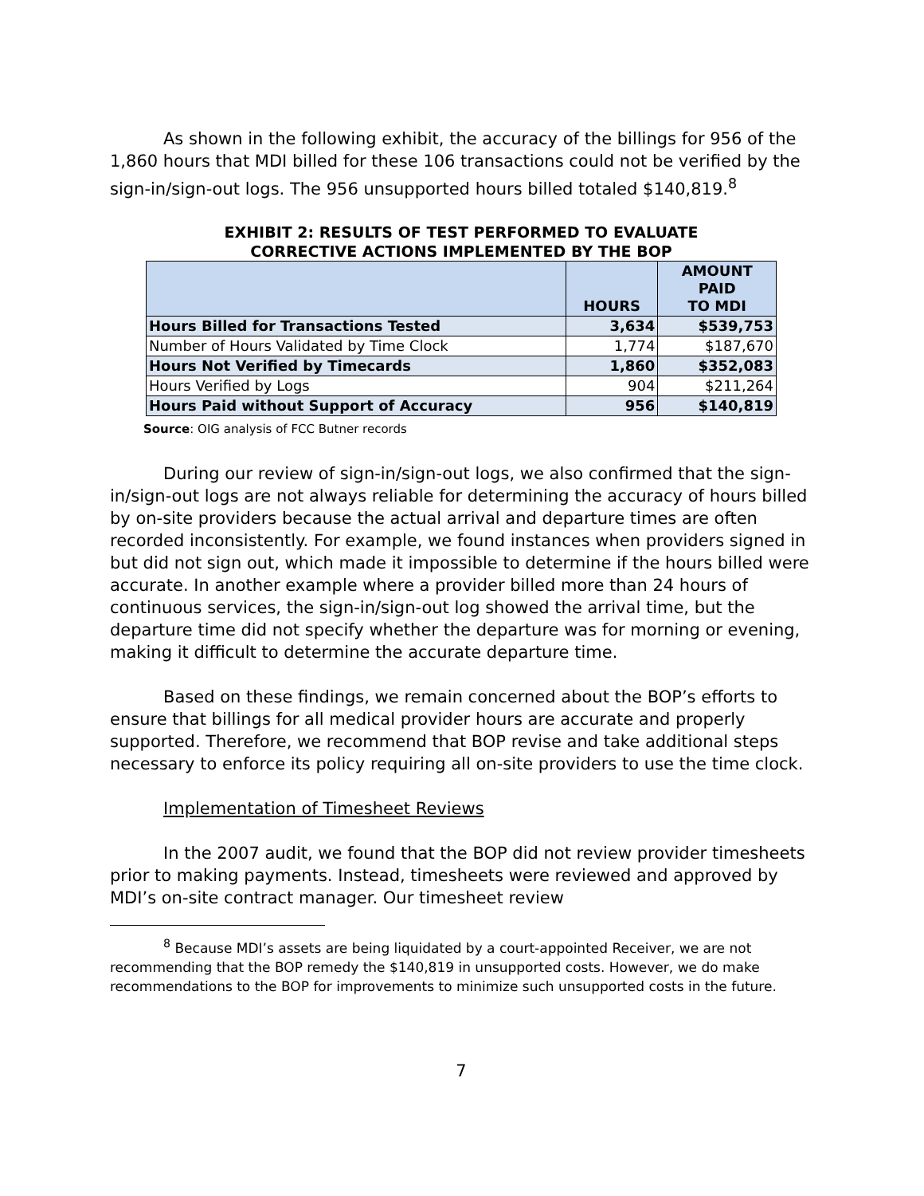As shown in the following exhibit, the accuracy of the billings for 956 of the 1,860 hours that MDI billed for these 106 transactions could not be verified by the sign-in/sign-out logs. The 956 unsupported hours billed totaled $140,819.<sup>8</sup>
EXHIBIT 2: RESULTS OF TEST PERFORMED TO EVALUATE
CORRECTIVE ACTIONS IMPLEMENTED BY THE BOP
| | HOURS | AMOUNT PAID TO MDI |
| --- | --- | --- |
| Hours Billed for Transactions Tested | 3,634 | $539,753 |
| Number of Hours Validated by Time Clock | 1,774 | $187,670 |
| Hours Not Verified by Timecards | 1,860 | $352,083 |
| Hours Verified by Logs | 904 | $211,264 |
| Hours Paid without Support of Accuracy | 956 | $140,819 |
Source: OIG analysis of FCC Butner records
During our review of sign-in/sign-out logs, we also confirmed that the sign-in/sign-out logs are not always reliable for determining the accuracy of hours billed by on-site providers because the actual arrival and departure times are often recorded inconsistently. For example, we found instances when providers signed in but did not sign out, which made it impossible to determine if the hours billed were accurate. In another example where a provider billed more than 24 hours of continuous services, the sign-in/sign-out log showed the arrival time, but the departure time did not specify whether the departure was for morning or evening, making it difficult to determine the accurate departure time.
Based on these findings, we remain concerned about the BOP’s efforts to ensure that billings for all medical provider hours are accurate and properly supported. Therefore, we recommend that BOP revise and take additional steps necessary to enforce its policy requiring all on-site providers to use the time clock.
Implementation of Timesheet Reviews
In the 2007 audit, we found that the BOP did not review provider timesheets prior to making payments. Instead, timesheets were reviewed and approved by MDI’s on-site contract manager. Our timesheet review
<sup>8</sup> Because MDI’s assets are being liquidated by a court-appointed Receiver, we are not recommending that the BOP remedy the $140,819 in unsupported costs. However, we do make recommendations to the BOP for improvements to minimize such unsupported costs in the future.
7